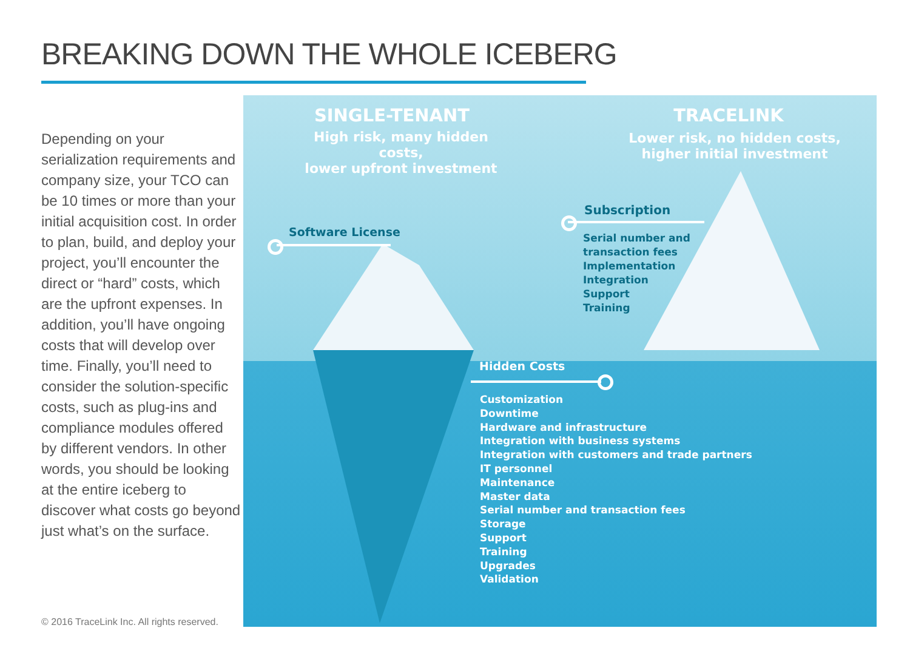BREAKING DOWN THE WHOLE ICEBERG
Depending on your serialization requirements and company size, your TCO can be 10 times or more than your initial acquisition cost. In order to plan, build, and deploy your project, you’ll encounter the direct or “hard” costs, which are the upfront expenses. In addition, you’ll have ongoing costs that will develop over time. Finally, you’ll need to consider the solution-specific costs, such as plug-ins and compliance modules offered by different vendors. In other words, you should be looking at the entire iceberg to discover what costs go beyond just what’s on the surface.
© 2016 TraceLink Inc. All rights reserved.
SINGLE-TENANT
High risk, many hidden costs,
lower upfront investment
TRACELINK
Lower risk, no hidden costs,
higher initial investment
Software License
Subscription
Serial number and
transaction fees
Implementation
Integration
Support
Training
Hidden Costs
Customization
Downtime
Hardware and infrastructure
Integration with business systems
Integration with customers and trade partners
IT personnel
Maintenance
Master data
Serial number and transaction fees
Storage
Support
Training
Upgrades
Validation